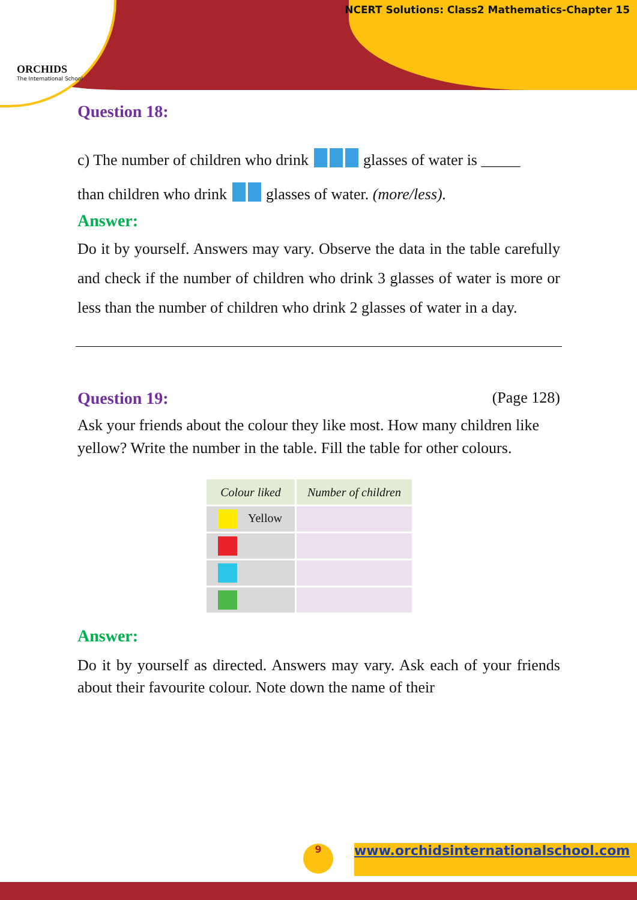ORCHIDS
The International School
NCERT Solutions: Class2 Mathematics-Chapter 15
Question 18:
c) The number of children who drink glasses of water is _____
than children who drink glasses of water. (more/less).
Answer:
Do it by yourself. Answers may vary. Observe the data in the table carefully and check if the number of children who drink 3 glasses of water is more or less than the number of children who drink 2 glasses of water in a day.
Question 19: (Page 128)
Ask your friends about the colour they like most. How many children like yellow? Write the number in the table. Fill the table for other colours.
| Colour liked | Number of children |
| --- | --- |
| Yellow | |
Answer:
Do it by yourself as directed. Answers may vary. Ask each of your friends about their favourite colour. Note down the name of their
9 www.orchidsinternationalschool.com